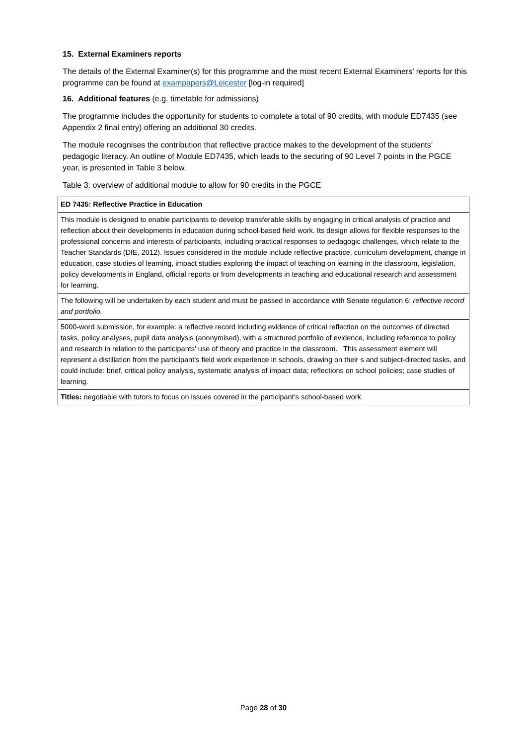15. External Examiners reports
The details of the External Examiner(s) for this programme and the most recent External Examiners’ reports for this programme can be found at exampapers@Leicester [log-in required]
16. Additional features (e.g. timetable for admissions)
The programme includes the opportunity for students to complete a total of 90 credits, with module ED7435 (see Appendix 2 final entry) offering an additional 30 credits.
The module recognises the contribution that reflective practice makes to the development of the students’ pedagogic literacy. An outline of Module ED7435, which leads to the securing of 90 Level 7 points in the PGCE year, is presented in Table 3 below.
Table 3: overview of additional module to allow for 90 credits in the PGCE
| ED 7435: Reflective Practice in Education |
| --- |
| This module is designed to enable participants to develop transferable skills by engaging in critical analysis of practice and reflection about their developments in education during school-based field work. Its design allows for flexible responses to the professional concerns and interests of participants, including practical responses to pedagogic challenges, which relate to the Teacher Standards (DfE, 2012). Issues considered in the module include reflective practice, curriculum development, change in education, case studies of learning, impact studies exploring the impact of teaching on learning in the classroom, legislation, policy developments in England, official reports or from developments in teaching and educational research and assessment for learning. |
| The following will be undertaken by each student and must be passed in accordance with Senate regulation 6: reflective record and portfolio. |
| 5000-word submission, for example: a reflective record including evidence of critical reflection on the outcomes of directed tasks, policy analyses, pupil data analysis (anonymised), with a structured portfolio of evidence, including reference to policy and research in relation to the participants' use of theory and practice in the classroom. This assessment element will represent a distillation from the participant’s field work experience in schools, drawing on their s and subject-directed tasks, and could include: brief, critical policy analysis, systematic analysis of impact data; reflections on school policies; case studies of learning. |
| Titles: negotiable with tutors to focus on issues covered in the participant’s school-based work. |
Page 28 of 30